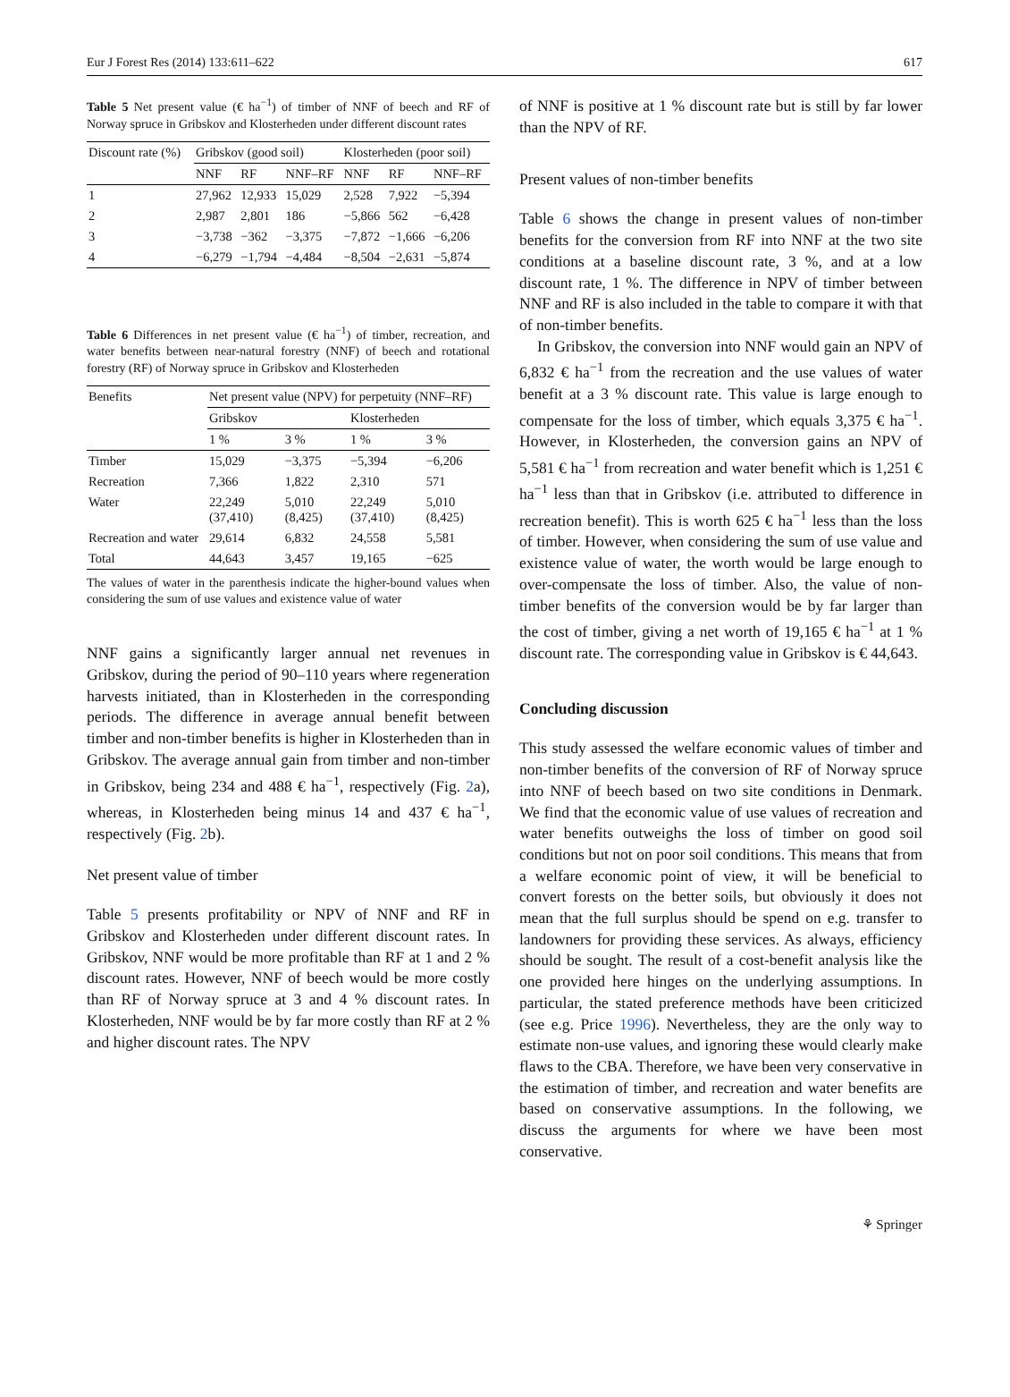Eur J Forest Res (2014) 133:611–622 617
Table 5 Net present value (€ ha<sup>−1</sup>) of timber of NNF of beech and RF of Norway spruce in Gribskov and Klosterheden under different discount rates
| Discount rate (%) | Gribskov (good soil) | | | Klosterheden (poor soil) | | |
| --- | --- | --- | --- | --- | --- | --- |
| | NNF | RF | NNF–RF | NNF | RF | NNF–RF |
| 1 | 27,962 | 12,933 | 15,029 | 2,528 | 7,922 | −5,394 |
| 2 | 2,987 | 2,801 | 186 | −5,866 | 562 | −6,428 |
| 3 | −3,738 | −362 | −3,375 | −7,872 | −1,666 | −6,206 |
| 4 | −6,279 | −1,794 | −4,484 | −8,504 | −2,631 | −5,874 |
Table 6 Differences in net present value (€ ha<sup>−1</sup>) of timber, recreation, and water benefits between near-natural forestry (NNF) of beech and rotational forestry (RF) of Norway spruce in Gribskov and Klosterheden
| Benefits | Net present value (NPV) for perpetuity (NNF–RF) | | | |
| --- | --- | --- | --- | --- |
| | Gribskov | | Klosterheden | |
| | 1 % | 3 % | 1 % | 3 % |
| Timber | 15,029 | −3,375 | −5,394 | −6,206 |
| Recreation | 7,366 | 1,822 | 2,310 | 571 |
| Water | 22,249 (37,410) | 5,010 (8,425) | 22,249 (37,410) | 5,010 (8,425) |
| Recreation and water | 29,614 | 6,832 | 24,558 | 5,581 |
| Total | 44,643 | 3,457 | 19,165 | −625 |
The values of water in the parenthesis indicate the higher-bound values when considering the sum of use values and existence value of water
NNF gains a significantly larger annual net revenues in Gribskov, during the period of 90–110 years where regeneration harvests initiated, than in Klosterheden in the corresponding periods. The difference in average annual benefit between timber and non-timber benefits is higher in Klosterheden than in Gribskov. The average annual gain from timber and non-timber in Gribskov, being 234 and 488 € ha<sup>−1</sup>, respectively (Fig. 2a), whereas, in Klosterheden being minus 14 and 437 € ha<sup>−1</sup>, respectively (Fig. 2b).
Net present value of timber
Table 5 presents profitability or NPV of NNF and RF in Gribskov and Klosterheden under different discount rates. In Gribskov, NNF would be more profitable than RF at 1 and 2 % discount rates. However, NNF of beech would be more costly than RF of Norway spruce at 3 and 4 % discount rates. In Klosterheden, NNF would be by far more costly than RF at 2 % and higher discount rates. The NPV
of NNF is positive at 1 % discount rate but is still by far lower than the NPV of RF.
Present values of non-timber benefits
Table 6 shows the change in present values of non-timber benefits for the conversion from RF into NNF at the two site conditions at a baseline discount rate, 3 %, and at a low discount rate, 1 %. The difference in NPV of timber between NNF and RF is also included in the table to compare it with that of non-timber benefits.
In Gribskov, the conversion into NNF would gain an NPV of 6,832 € ha<sup>−1</sup> from the recreation and the use values of water benefit at a 3 % discount rate. This value is large enough to compensate for the loss of timber, which equals 3,375 € ha<sup>−1</sup>. However, in Klosterheden, the conversion gains an NPV of 5,581 € ha<sup>−1</sup> from recreation and water benefit which is 1,251 € ha<sup>−1</sup> less than that in Gribskov (i.e. attributed to difference in recreation benefit). This is worth 625 € ha<sup>−1</sup> less than the loss of timber. However, when considering the sum of use value and existence value of water, the worth would be large enough to over-compensate the loss of timber. Also, the value of non-timber benefits of the conversion would be by far larger than the cost of timber, giving a net worth of 19,165 € ha<sup>−1</sup> at 1 % discount rate. The corresponding value in Gribskov is € 44,643.
Concluding discussion
This study assessed the welfare economic values of timber and non-timber benefits of the conversion of RF of Norway spruce into NNF of beech based on two site conditions in Denmark. We find that the economic value of use values of recreation and water benefits outweighs the loss of timber on good soil conditions but not on poor soil conditions. This means that from a welfare economic point of view, it will be beneficial to convert forests on the better soils, but obviously it does not mean that the full surplus should be spend on e.g. transfer to landowners for providing these services. As always, efficiency should be sought. The result of a cost-benefit analysis like the one provided here hinges on the underlying assumptions. In particular, the stated preference methods have been criticized (see e.g. Price 1996). Nevertheless, they are the only way to estimate non-use values, and ignoring these would clearly make flaws to the CBA. Therefore, we have been very conservative in the estimation of timber, and recreation and water benefits are based on conservative assumptions. In the following, we discuss the arguments for where we have been most conservative.
⚘ Springer